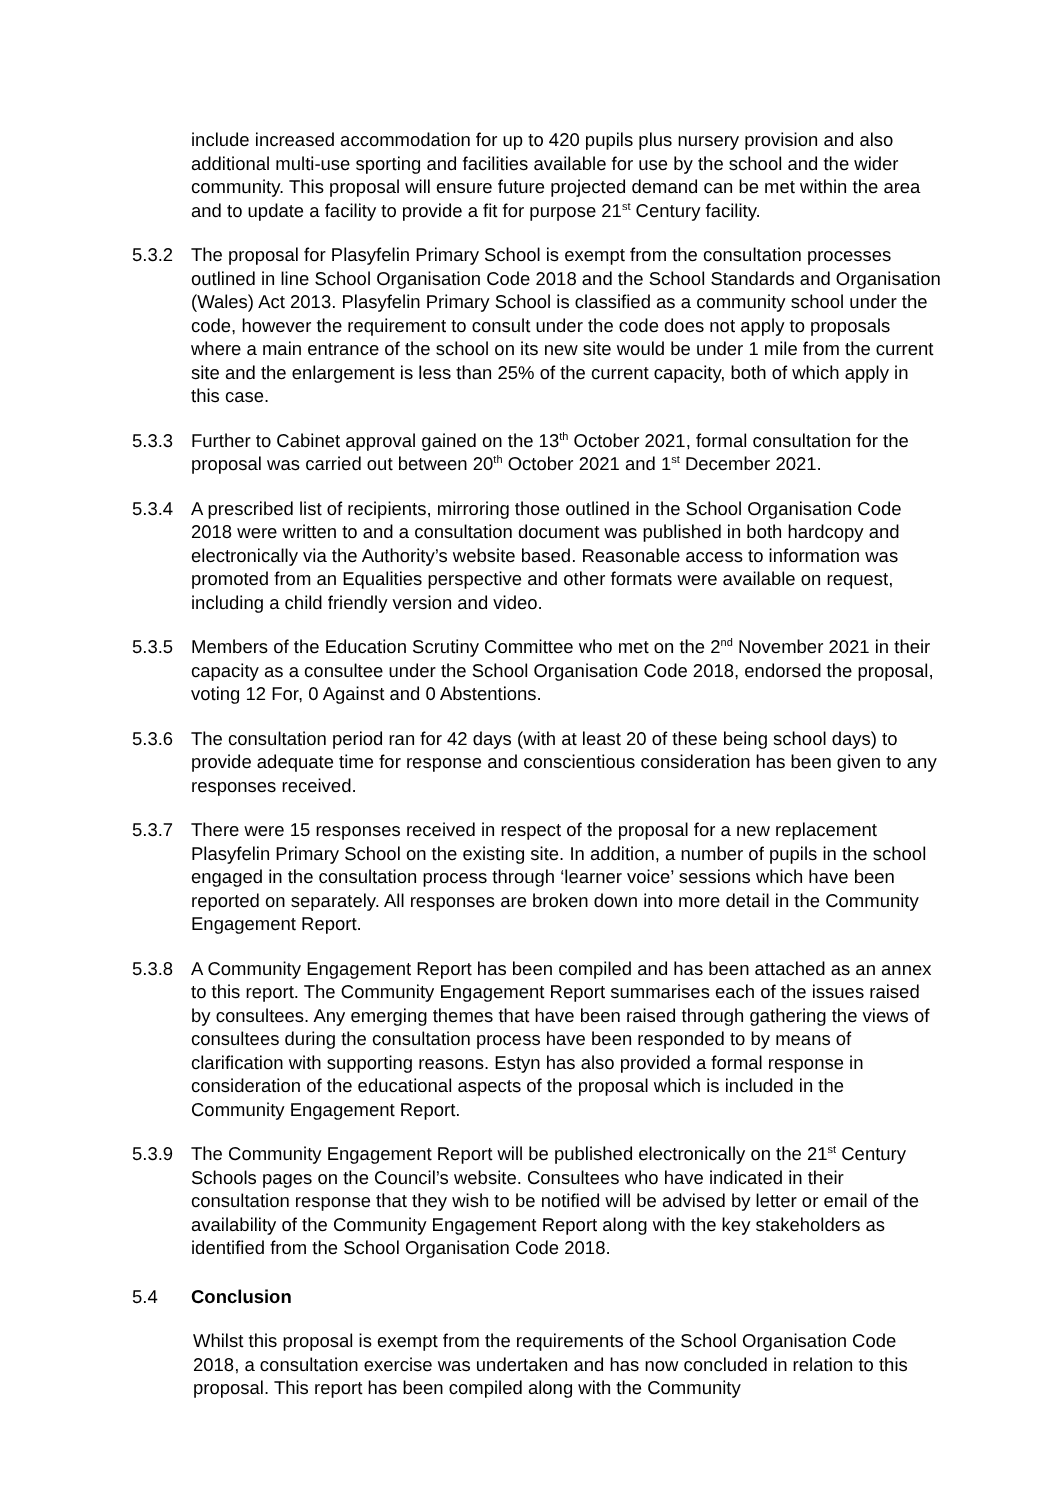include increased accommodation for up to 420 pupils plus nursery provision and also additional multi-use sporting and facilities available for use by the school and the wider community. This proposal will ensure future projected demand can be met within the area and to update a facility to provide a fit for purpose 21<sup>st</sup> Century facility.
5.3.2 The proposal for Plasyfelin Primary School is exempt from the consultation processes outlined in line School Organisation Code 2018 and the School Standards and Organisation (Wales) Act 2013. Plasyfelin Primary School is classified as a community school under the code, however the requirement to consult under the code does not apply to proposals where a main entrance of the school on its new site would be under 1 mile from the current site and the enlargement is less than 25% of the current capacity, both of which apply in this case.
5.3.3 Further to Cabinet approval gained on the 13<sup>th</sup> October 2021, formal consultation for the proposal was carried out between 20<sup>th</sup> October 2021 and 1<sup>st</sup> December 2021.
5.3.4 A prescribed list of recipients, mirroring those outlined in the School Organisation Code 2018 were written to and a consultation document was published in both hardcopy and electronically via the Authority’s website based. Reasonable access to information was promoted from an Equalities perspective and other formats were available on request, including a child friendly version and video.
5.3.5 Members of the Education Scrutiny Committee who met on the 2<sup>nd</sup> November 2021 in their capacity as a consultee under the School Organisation Code 2018, endorsed the proposal, voting 12 For, 0 Against and 0 Abstentions.
5.3.6 The consultation period ran for 42 days (with at least 20 of these being school days) to provide adequate time for response and conscientious consideration has been given to any responses received.
5.3.7 There were 15 responses received in respect of the proposal for a new replacement Plasyfelin Primary School on the existing site. In addition, a number of pupils in the school engaged in the consultation process through ‘learner voice’ sessions which have been reported on separately. All responses are broken down into more detail in the Community Engagement Report.
5.3.8 A Community Engagement Report has been compiled and has been attached as an annex to this report. The Community Engagement Report summarises each of the issues raised by consultees. Any emerging themes that have been raised through gathering the views of consultees during the consultation process have been responded to by means of clarification with supporting reasons. Estyn has also provided a formal response in consideration of the educational aspects of the proposal which is included in the Community Engagement Report.
5.3.9 The Community Engagement Report will be published electronically on the 21<sup>st</sup> Century Schools pages on the Council’s website. Consultees who have indicated in their consultation response that they wish to be notified will be advised by letter or email of the availability of the Community Engagement Report along with the key stakeholders as identified from the School Organisation Code 2018.
5.4 Conclusion
Whilst this proposal is exempt from the requirements of the School Organisation Code 2018, a consultation exercise was undertaken and has now concluded in relation to this proposal. This report has been compiled along with the Community